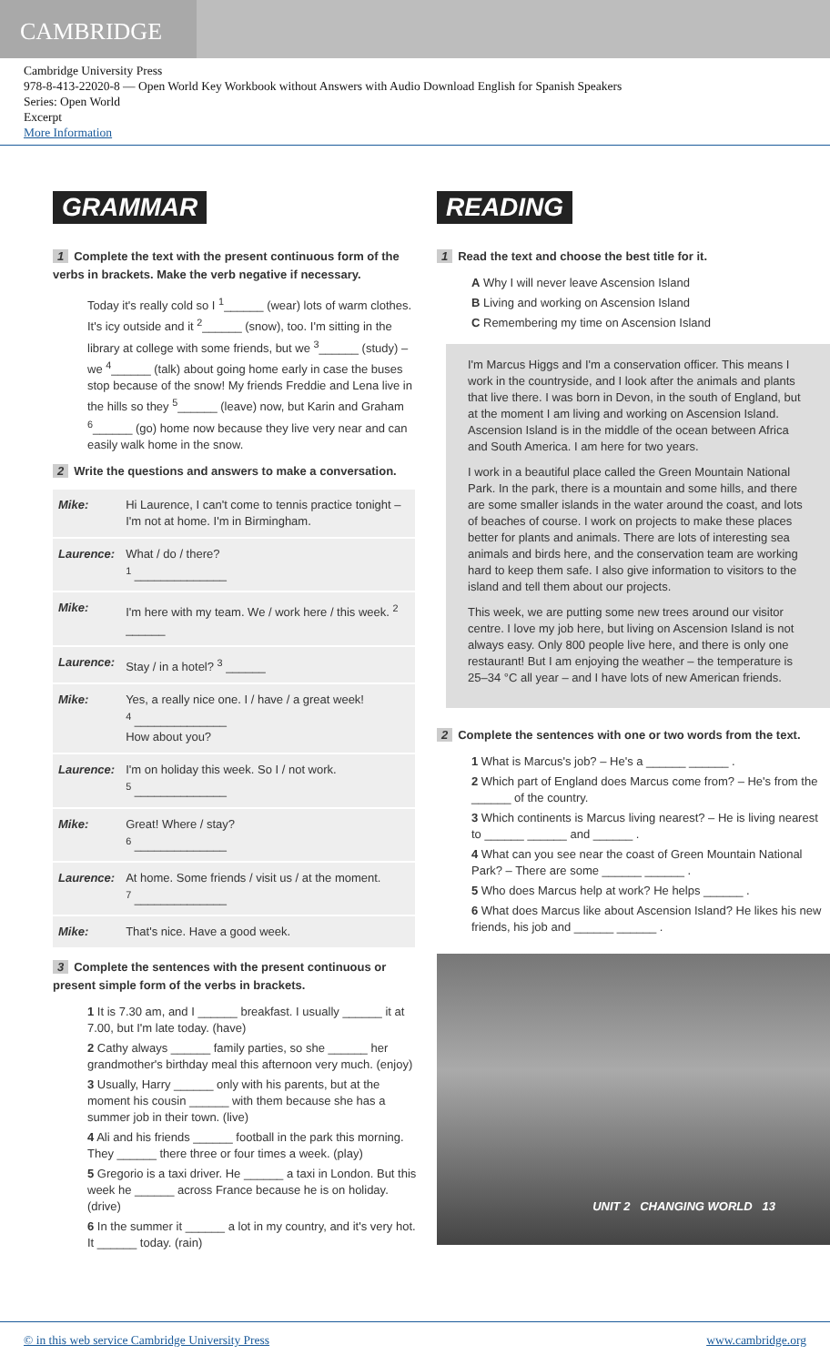CAMBRIDGE
Cambridge University Press
978-8-413-22020-8 — Open World Key Workbook without Answers with Audio Download English for Spanish Speakers
Series: Open World
Excerpt
More Information
GRAMMAR
1 Complete the text with the present continuous form of the verbs in brackets. Make the verb negative if necessary.
Today it's really cold so I <sup>1</sup>______ (wear) lots of warm clothes. It's icy outside and it <sup>2</sup>______ (snow), too. I'm sitting in the library at college with some friends, but we <sup>3</sup>______ (study) – we <sup>4</sup>______ (talk) about going home early in case the buses stop because of the snow! My friends Freddie and Lena live in the hills so they <sup>5</sup>______ (leave) now, but Karin and Graham <sup>6</sup>______ (go) home now because they live very near and can easily walk home in the snow.
2 Write the questions and answers to make a conversation.
| Mike: | Hi Laurence, I can't come to tennis practice tonight – I'm not at home. I'm in Birmingham. |
| Laurence: | What / do / there? <sup>1</sup> ______________ |
| Mike: | I'm here with my team. We / work here / this week. <sup>2</sup> ______ |
| Laurence: | Stay / in a hotel? <sup>3</sup> ______ |
| Mike: | Yes, a really nice one. I / have / a great week! <sup>4</sup> ______________ How about you? |
| Laurence: | I'm on holiday this week. So I / not work. <sup>5</sup> ______________ |
| Mike: | Great! Where / stay? <sup>6</sup> ______________ |
| Laurence: | At home. Some friends / visit us / at the moment. <sup>7</sup> ______________ |
| Mike: | That's nice. Have a good week. |
3 Complete the sentences with the present continuous or present simple form of the verbs in brackets.
1 It is 7.30 am, and I ______ breakfast. I usually ______ it at 7.00, but I'm late today. (have)
2 Cathy always ______ family parties, so she ______ her grandmother's birthday meal this afternoon very much. (enjoy)
3 Usually, Harry ______ only with his parents, but at the moment his cousin ______ with them because she has a summer job in their town. (live)
4 Ali and his friends ______ football in the park this morning. They ______ there three or four times a week. (play)
5 Gregorio is a taxi driver. He ______ a taxi in London. But this week he ______ across France because he is on holiday. (drive)
6 In the summer it ______ a lot in my country, and it's very hot. It ______ today. (rain)
READING
1 Read the text and choose the best title for it.
A Why I will never leave Ascension Island
B Living and working on Ascension Island
C Remembering my time on Ascension Island
I'm Marcus Higgs and I'm a conservation officer. This means I work in the countryside, and I look after the animals and plants that live there. I was born in Devon, in the south of England, but at the moment I am living and working on Ascension Island. Ascension Island is in the middle of the ocean between Africa and South America. I am here for two years.
I work in a beautiful place called the Green Mountain National Park. In the park, there is a mountain and some hills, and there are some smaller islands in the water around the coast, and lots of beaches of course. I work on projects to make these places better for plants and animals. There are lots of interesting sea animals and birds here, and the conservation team are working hard to keep them safe. I also give information to visitors to the island and tell them about our projects.
This week, we are putting some new trees around our visitor centre. I love my job here, but living on Ascension Island is not always easy. Only 800 people live here, and there is only one restaurant! But I am enjoying the weather – the temperature is 25–34 °C all year – and I have lots of new American friends.
2 Complete the sentences with one or two words from the text.
1 What is Marcus's job? – He's a ______ ______ .
2 Which part of England does Marcus come from? – He's from the ______ of the country.
3 Which continents is Marcus living nearest? – He is living nearest to ______ ______ and ______ .
4 What can you see near the coast of Green Mountain National Park? – There are some ______ ______ .
5 Who does Marcus help at work? He helps ______ .
6 What does Marcus like about Ascension Island? He likes his new friends, his job and ______ ______ .
UNIT 2 CHANGING WORLD 13
© in this web service Cambridge University Press www.cambridge.org